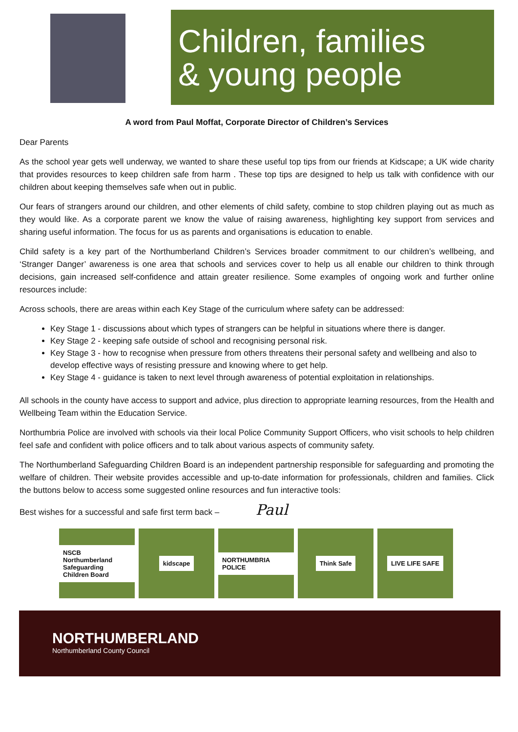Children, families
& young people
A word from Paul Moffat, Corporate Director of Children’s Services
Dear Parents
As the school year gets well underway, we wanted to share these useful top tips from our friends at Kidscape; a UK wide charity that provides resources to keep children safe from harm . These top tips are designed to help us talk with confidence with our children about keeping themselves safe when out in public.
Our fears of strangers around our children, and other elements of child safety, combine to stop children playing out as much as they would like. As a corporate parent we know the value of raising awareness, highlighting key support from services and sharing useful information. The focus for us as parents and organisations is education to enable.
Child safety is a key part of the Northumberland Children’s Services broader commitment to our children’s wellbeing, and ‘Stranger Danger’ awareness is one area that schools and services cover to help us all enable our children to think through decisions, gain increased self-confidence and attain greater resilience. Some examples of ongoing work and further online resources include:
Across schools, there are areas within each Key Stage of the curriculum where safety can be addressed:
Key Stage 1 - discussions about which types of strangers can be helpful in situations where there is danger.
Key Stage 2 - keeping safe outside of school and recognising personal risk.
Key Stage 3 - how to recognise when pressure from others threatens their personal safety and wellbeing and also to develop effective ways of resisting pressure and knowing where to get help.
Key Stage 4 - guidance is taken to next level through awareness of potential exploitation in relationships.
All schools in the county have access to support and advice, plus direction to appropriate learning resources, from the Health and Wellbeing Team within the Education Service.
Northumbria Police are involved with schools via their local Police Community Support Officers, who visit schools to help children feel safe and confident with police officers and to talk about various aspects of community safety.
The Northumberland Safeguarding Children Board is an independent partnership responsible for safeguarding and promoting the welfare of children. Their website provides accessible and up-to-date information for professionals, children and families. Click the buttons below to access some suggested online resources and fun interactive tools:
Best wishes for a successful and safe first term back – Paul
NSCB Northumberland Safeguarding Children Board
kidscape NORTHUMBRIA POLICE
Think Safe LIVE LIFE SAFE
NORTHUMBERLAND
Northumberland County Council